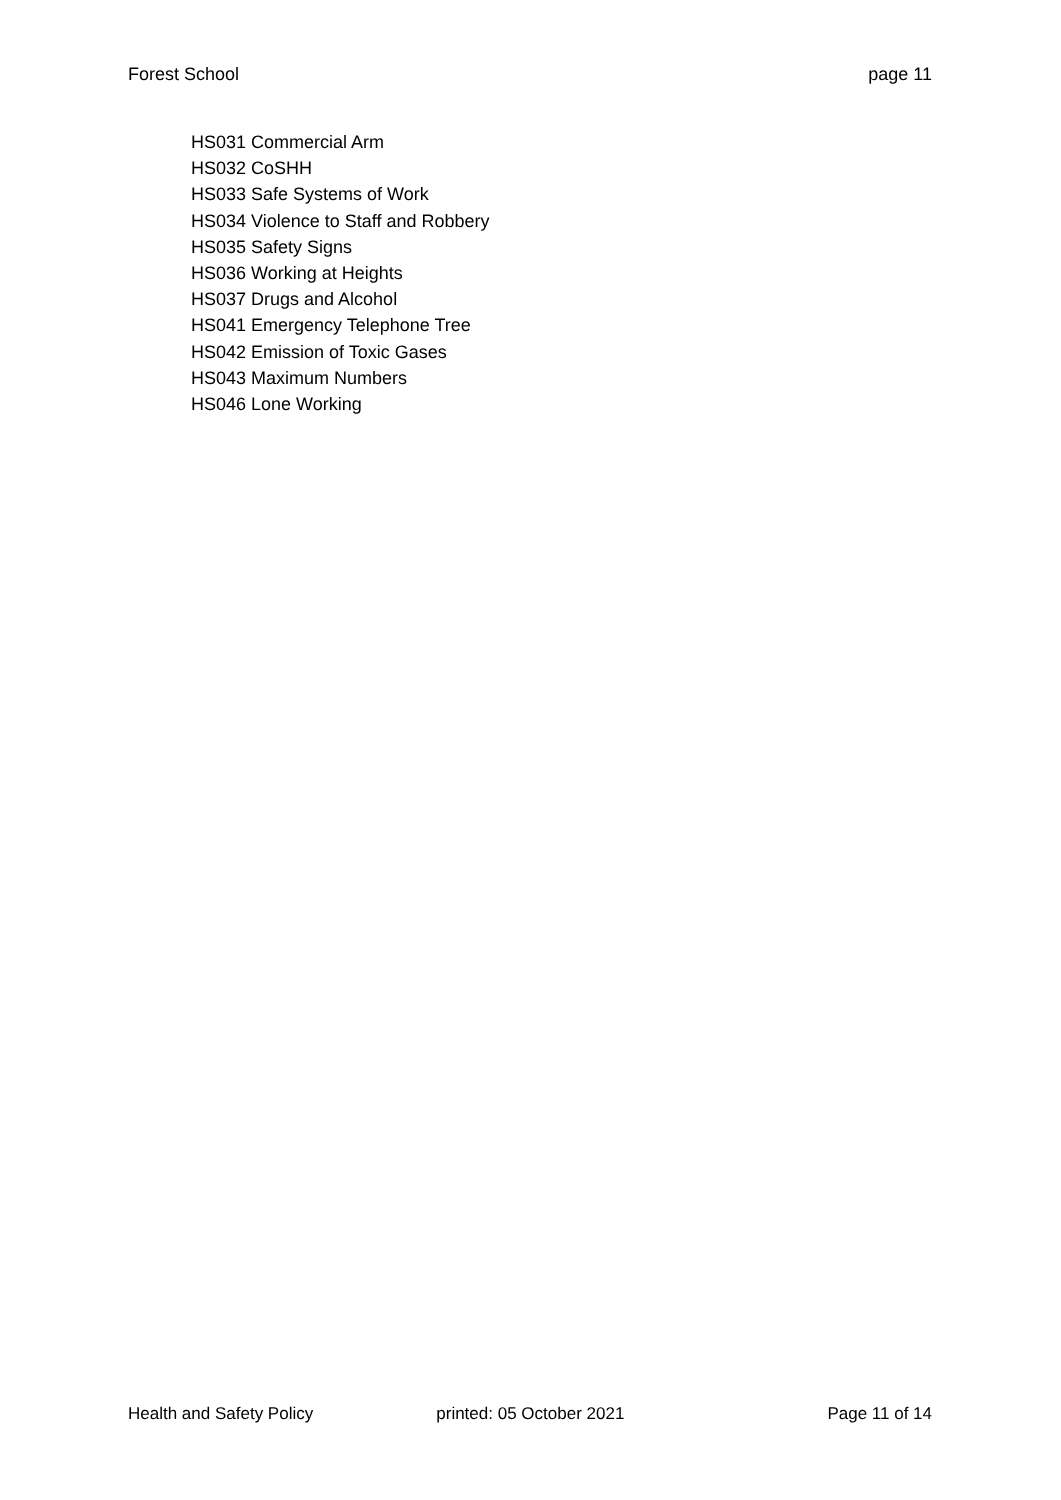Forest School page 11
HS031 Commercial Arm
HS032 CoSHH
HS033 Safe Systems of Work
HS034 Violence to Staff and Robbery
HS035 Safety Signs
HS036 Working at Heights
HS037 Drugs and Alcohol
HS041 Emergency Telephone Tree
HS042 Emission of Toxic Gases
HS043 Maximum Numbers
HS046 Lone Working
Health and Safety Policy printed: 05 October 2021 Page 11 of 14